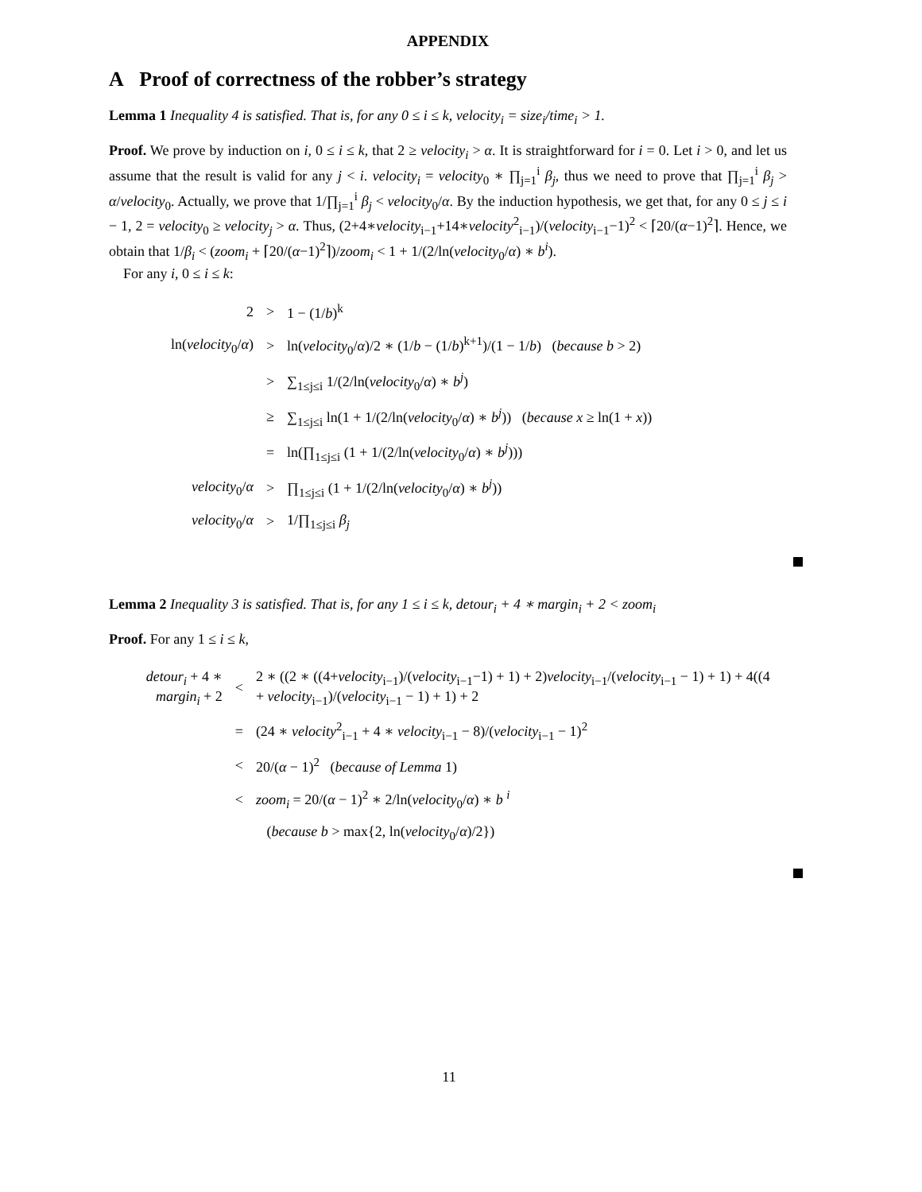APPENDIX
A Proof of correctness of the robber’s strategy
Lemma 1 Inequality 4 is satisfied. That is, for any 0 ≤ i ≤ k, velocity<sub>i</sub> = size<sub>i</sub>/time<sub>i</sub> > 1.
Proof. We prove by induction on i, 0 ≤ i ≤ k, that 2 ≥ velocity<sub>i</sub> > α. It is straightforward for i = 0. Let i > 0, and let us assume that the result is valid for any j < i. velocity<sub>i</sub> = velocity<sub>0</sub> ∗ ∏<sub>j=1</sub><sup>i</sup> β<sub>j</sub>, thus we need to prove that ∏<sub>j=1</sub><sup>i</sup> β<sub>j</sub> > α/velocity<sub>0</sub>. Actually, we prove that 1/∏<sub>j=1</sub><sup>i</sup> β<sub>j</sub> < velocity<sub>0</sub>/α. By the induction hypothesis, we get that, for any 0 ≤ j ≤ i − 1, 2 = velocity<sub>0</sub> ≥ velocity<sub>j</sub> > α. Thus, (2+4∗velocity<sub>i−1</sub>+14∗velocity<sup>2</sup><sub>i−1</sub>)/(velocity<sub>i−1</sub>−1)<sup>2</sup> < ⌈20/(α−1)<sup>2</sup>⌉. Hence, we obtain that 1/β<sub>i</sub> < (zoom<sub>i</sub> + ⌈20/(α−1)<sup>2</sup>⌉)/zoom<sub>i</sub> < 1 + 1/(2/ln(velocity<sub>0</sub>/α) ∗ b<sup>i</sup>).
For any i, 0 ≤ i ≤ k:
| 2 | > | 1 − (1/ b )<sup>k</sup> |
| ln( velocity<sub>0</sub>/ α ) | > | ln( velocity<sub>0</sub>/ α )/2 ∗ (1/ b − (1/ b )<sup>k+1</sup>)/(1 − 1/ b ) ( because b > 2) |
| | > | ∑<sub>1≤j≤i</sub> 1/(2/ln( velocity<sub>0</sub>/ α ) ∗ b<sup>j</sup> ) |
| | ≥ | ∑<sub>1≤j≤i</sub> ln(1 + 1/(2/ln( velocity<sub>0</sub>/ α ) ∗ b<sup>j</sup> )) ( because x ≥ ln(1 + x )) |
| | = | ln(∏<sub>1≤j≤i</sub> (1 + 1/(2/ln( velocity<sub>0</sub>/ α ) ∗ b<sup>j</sup> ))) |
| velocity<sub>0</sub>/ α | > | ∏<sub>1≤j≤i</sub> (1 + 1/(2/ln( velocity<sub>0</sub>/ α ) ∗ b<sup>j</sup> )) |
| velocity<sub>0</sub>/ α | > | 1/∏<sub>1≤j≤i</sub> β<sub>j</sub> |
Lemma 2 Inequality 3 is satisfied. That is, for any 1 ≤ i ≤ k, detour<sub>i</sub> + 4 ∗ margin<sub>i</sub> + 2 < zoom<sub>i</sub>
Proof. For any 1 ≤ i ≤ k,
| detour<sub>i</sub> + 4 ∗ margin<sub>i</sub> + 2 | < | 2 ∗ ((2 ∗ ((4+ velocity<sub>i−1</sub>)/( velocity<sub>i−1</sub>−1) + 1) + 2) velocity<sub>i−1</sub>/( velocity<sub>i−1</sub> − 1) + 1) + 4((4 + velocity<sub>i−1</sub>)/( velocity<sub>i−1</sub> − 1) + 1) + 2 |
| | = | (24 ∗ velocity<sup>2</sup><sub>i−1</sub> + 4 ∗ velocity<sub>i−1</sub> − 8)/( velocity<sub>i−1</sub> − 1)<sup>2</sup> |
| | < | 20/( α − 1)<sup>2</sup> ( because of Lemma 1) |
| | < | zoom<sub>i</sub> = 20/( α − 1)<sup>2</sup> ∗ 2/ln( velocity<sub>0</sub>/ α ) ∗ b <sup>i</sup> |
| | | ( because b > max{2, ln( velocity<sub>0</sub>/ α )/2}) |
11